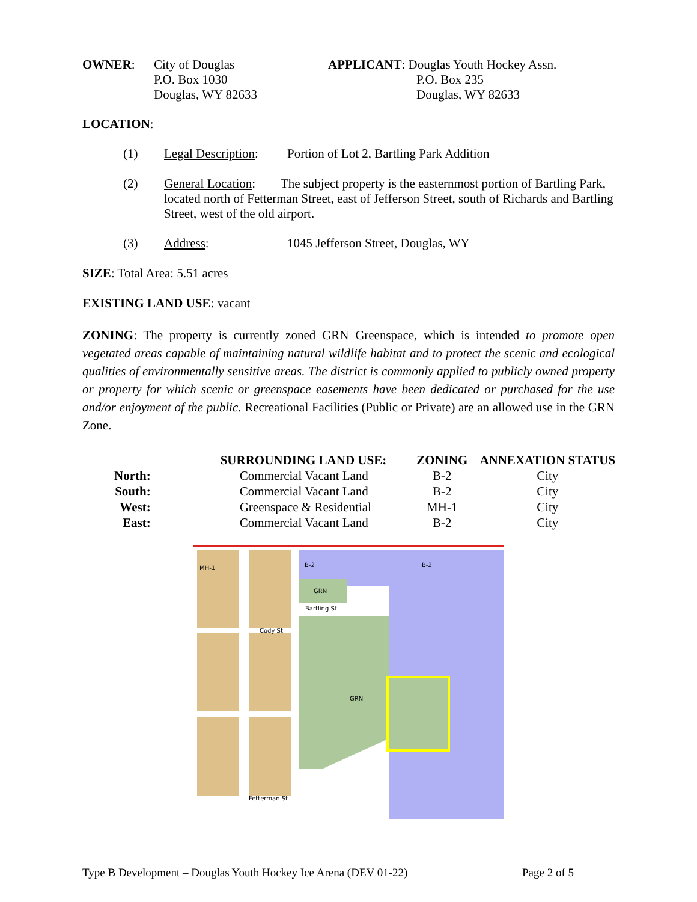OWNER: City of Douglas
P.O. Box 1030
Douglas, WY 82633
APPLICANT: Douglas Youth Hockey Assn.
P.O. Box 235
Douglas, WY 82633
LOCATION:
(1) Legal Description: Portion of Lot 2, Bartling Park Addition
(2) General Location: The subject property is the easternmost portion of Bartling Park, located north of Fetterman Street, east of Jefferson Street, south of Richards and Bartling Street, west of the old airport.
(3) Address: 1045 Jefferson Street, Douglas, WY
SIZE: Total Area: 5.51 acres
EXISTING LAND USE: vacant
ZONING: The property is currently zoned GRN Greenspace, which is intended to promote open vegetated areas capable of maintaining natural wildlife habitat and to protect the scenic and ecological qualities of environmentally sensitive areas. The district is commonly applied to publicly owned property or property for which scenic or greenspace easements have been dedicated or purchased for the use and/or enjoyment of the public. Recreational Facilities (Public or Private) are an allowed use in the GRN Zone.
| | SURROUNDING LAND USE: | ZONING | ANNEXATION STATUS |
| --- | --- | --- | --- |
| North: | Commercial Vacant Land | B-2 | City |
| South: | Commercial Vacant Land | B-2 | City |
| West: | Greenspace & Residential | MH-1 | City |
| East: | Commercial Vacant Land | B-2 | City |
GRN
GRN
Bartling St
Cody St
Fetterman St
MH-1
B-2
B-2
Type B Development – Douglas Youth Hockey Ice Arena (DEV 01-22) Page 2 of 5